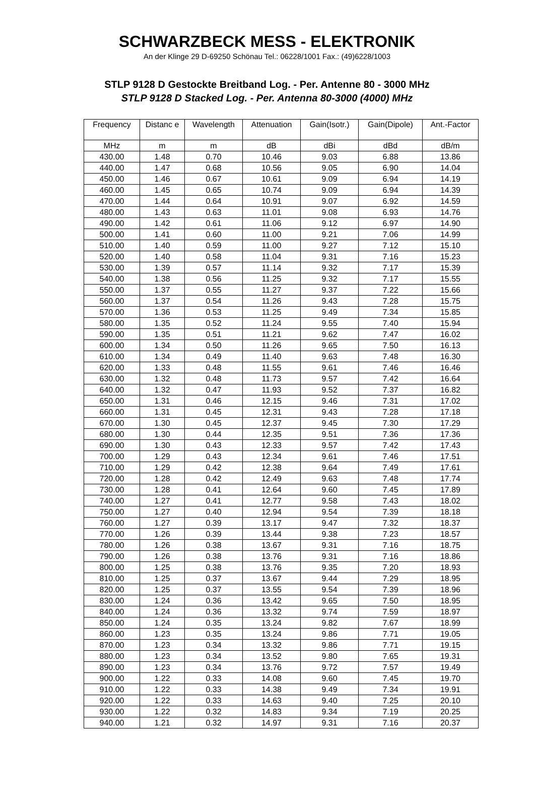SCHWARZBECK MESS - ELEKTRONIK
An der Klinge 29 D-69250 Schönau Tel.: 06228/1001 Fax.: (49)6228/1003
STLP 9128 D Gestockte Breitband Log. - Per. Antenne 80 - 3000 MHz
STLP 9128 D Stacked Log. - Per. Antenna 80-3000 (4000) MHz
| Frequency | Distanc e | Wavelength | Attenuation | Gain(Isotr.) | Gain(Dipole) | Ant.-Factor |
| --- | --- | --- | --- | --- | --- | --- |
| MHz | m | m | dB | dBi | dBd | dB/m |
| 430.00 | 1.48 | 0.70 | 10.46 | 9.03 | 6.88 | 13.86 |
| 440.00 | 1.47 | 0.68 | 10.56 | 9.05 | 6.90 | 14.04 |
| 450.00 | 1.46 | 0.67 | 10.61 | 9.09 | 6.94 | 14.19 |
| 460.00 | 1.45 | 0.65 | 10.74 | 9.09 | 6.94 | 14.39 |
| 470.00 | 1.44 | 0.64 | 10.91 | 9.07 | 6.92 | 14.59 |
| 480.00 | 1.43 | 0.63 | 11.01 | 9.08 | 6.93 | 14.76 |
| 490.00 | 1.42 | 0.61 | 11.06 | 9.12 | 6.97 | 14.90 |
| 500.00 | 1.41 | 0.60 | 11.00 | 9.21 | 7.06 | 14.99 |
| 510.00 | 1.40 | 0.59 | 11.00 | 9.27 | 7.12 | 15.10 |
| 520.00 | 1.40 | 0.58 | 11.04 | 9.31 | 7.16 | 15.23 |
| 530.00 | 1.39 | 0.57 | 11.14 | 9.32 | 7.17 | 15.39 |
| 540.00 | 1.38 | 0.56 | 11.25 | 9.32 | 7.17 | 15.55 |
| 550.00 | 1.37 | 0.55 | 11.27 | 9.37 | 7.22 | 15.66 |
| 560.00 | 1.37 | 0.54 | 11.26 | 9.43 | 7.28 | 15.75 |
| 570.00 | 1.36 | 0.53 | 11.25 | 9.49 | 7.34 | 15.85 |
| 580.00 | 1.35 | 0.52 | 11.24 | 9.55 | 7.40 | 15.94 |
| 590.00 | 1.35 | 0.51 | 11.21 | 9.62 | 7.47 | 16.02 |
| 600.00 | 1.34 | 0.50 | 11.26 | 9.65 | 7.50 | 16.13 |
| 610.00 | 1.34 | 0.49 | 11.40 | 9.63 | 7.48 | 16.30 |
| 620.00 | 1.33 | 0.48 | 11.55 | 9.61 | 7.46 | 16.46 |
| 630.00 | 1.32 | 0.48 | 11.73 | 9.57 | 7.42 | 16.64 |
| 640.00 | 1.32 | 0.47 | 11.93 | 9.52 | 7.37 | 16.82 |
| 650.00 | 1.31 | 0.46 | 12.15 | 9.46 | 7.31 | 17.02 |
| 660.00 | 1.31 | 0.45 | 12.31 | 9.43 | 7.28 | 17.18 |
| 670.00 | 1.30 | 0.45 | 12.37 | 9.45 | 7.30 | 17.29 |
| 680.00 | 1.30 | 0.44 | 12.35 | 9.51 | 7.36 | 17.36 |
| 690.00 | 1.30 | 0.43 | 12.33 | 9.57 | 7.42 | 17.43 |
| 700.00 | 1.29 | 0.43 | 12.34 | 9.61 | 7.46 | 17.51 |
| 710.00 | 1.29 | 0.42 | 12.38 | 9.64 | 7.49 | 17.61 |
| 720.00 | 1.28 | 0.42 | 12.49 | 9.63 | 7.48 | 17.74 |
| 730.00 | 1.28 | 0.41 | 12.64 | 9.60 | 7.45 | 17.89 |
| 740.00 | 1.27 | 0.41 | 12.77 | 9.58 | 7.43 | 18.02 |
| 750.00 | 1.27 | 0.40 | 12.94 | 9.54 | 7.39 | 18.18 |
| 760.00 | 1.27 | 0.39 | 13.17 | 9.47 | 7.32 | 18.37 |
| 770.00 | 1.26 | 0.39 | 13.44 | 9.38 | 7.23 | 18.57 |
| 780.00 | 1.26 | 0.38 | 13.67 | 9.31 | 7.16 | 18.75 |
| 790.00 | 1.26 | 0.38 | 13.76 | 9.31 | 7.16 | 18.86 |
| 800.00 | 1.25 | 0.38 | 13.76 | 9.35 | 7.20 | 18.93 |
| 810.00 | 1.25 | 0.37 | 13.67 | 9.44 | 7.29 | 18.95 |
| 820.00 | 1.25 | 0.37 | 13.55 | 9.54 | 7.39 | 18.96 |
| 830.00 | 1.24 | 0.36 | 13.42 | 9.65 | 7.50 | 18.95 |
| 840.00 | 1.24 | 0.36 | 13.32 | 9.74 | 7.59 | 18.97 |
| 850.00 | 1.24 | 0.35 | 13.24 | 9.82 | 7.67 | 18.99 |
| 860.00 | 1.23 | 0.35 | 13.24 | 9.86 | 7.71 | 19.05 |
| 870.00 | 1.23 | 0.34 | 13.32 | 9.86 | 7.71 | 19.15 |
| 880.00 | 1.23 | 0.34 | 13.52 | 9.80 | 7.65 | 19.31 |
| 890.00 | 1.23 | 0.34 | 13.76 | 9.72 | 7.57 | 19.49 |
| 900.00 | 1.22 | 0.33 | 14.08 | 9.60 | 7.45 | 19.70 |
| 910.00 | 1.22 | 0.33 | 14.38 | 9.49 | 7.34 | 19.91 |
| 920.00 | 1.22 | 0.33 | 14.63 | 9.40 | 7.25 | 20.10 |
| 930.00 | 1.22 | 0.32 | 14.83 | 9.34 | 7.19 | 20.25 |
| 940.00 | 1.21 | 0.32 | 14.97 | 9.31 | 7.16 | 20.37 |